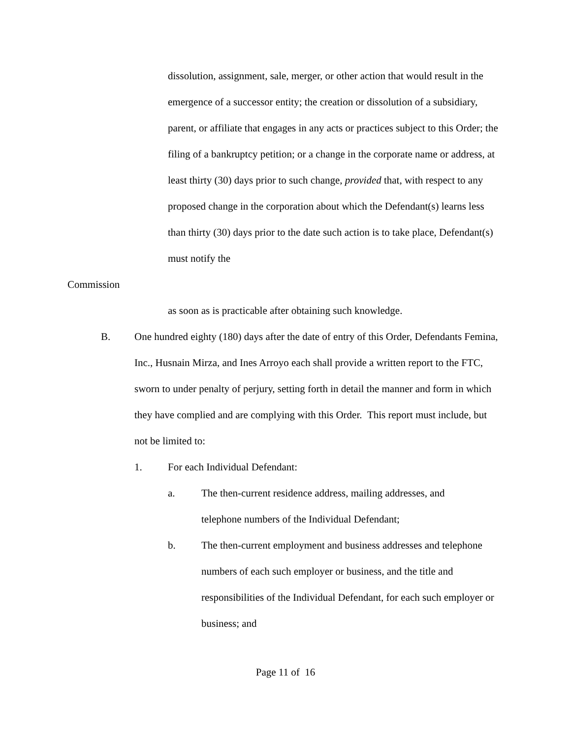dissolution, assignment, sale, merger, or other action that would result in the emergence of a successor entity; the creation or dissolution of a subsidiary, parent, or affiliate that engages in any acts or practices subject to this Order; the filing of a bankruptcy petition; or a change in the corporate name or address, at least thirty (30) days prior to such change, provided that, with respect to any proposed change in the corporation about which the Defendant(s) learns less than thirty (30) days prior to the date such action is to take place, Defendant(s) must notify the
Commission
as soon as is practicable after obtaining such knowledge.
B. One hundred eighty (180) days after the date of entry of this Order, Defendants Femina, Inc., Husnain Mirza, and Ines Arroyo each shall provide a written report to the FTC, sworn to under penalty of perjury, setting forth in detail the manner and form in which they have complied and are complying with this Order. This report must include, but not be limited to:
1. For each Individual Defendant:
a. The then-current residence address, mailing addresses, and telephone numbers of the Individual Defendant;
b. The then-current employment and business addresses and telephone numbers of each such employer or business, and the title and responsibilities of the Individual Defendant, for each such employer or business; and
Page 11 of 16